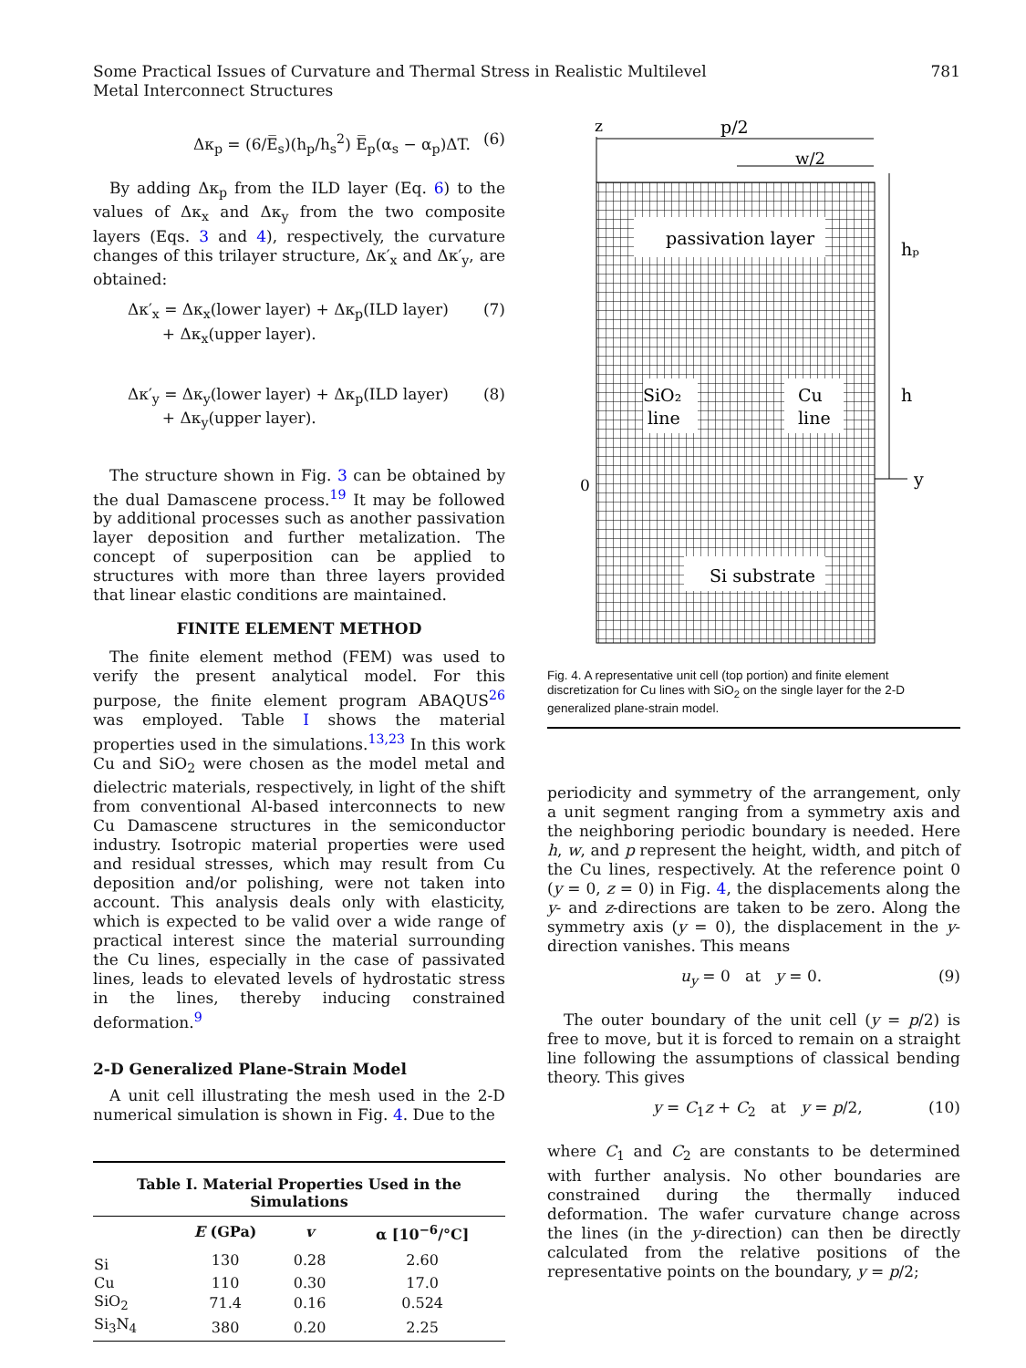Some Practical Issues of Curvature and Thermal Stress in Realistic Multilevel
Metal Interconnect Structures
781
Δκ<sub>p</sub> = (6/E̅<sub>s</sub>)(h<sub>p</sub>/h<sub>s</sub><sup>2</sup>) E̅<sub>p</sub>(α<sub>s</sub> − α<sub>p</sub>)ΔT. (6)
By adding Δκ<sub>p</sub> from the ILD layer (Eq. 6) to the values of Δκ<sub>x</sub> and Δκ<sub>y</sub> from the two composite layers (Eqs. 3 and 4), respectively, the curvature changes of this trilayer structure, Δκ′<sub>x</sub> and Δκ′<sub>y</sub>, are obtained:
Δκ′<sub>x</sub> = Δκ<sub>x</sub>(lower layer) + Δκ<sub>p</sub>(ILD layer)
+ Δκ<sub>x</sub>(upper layer). (7)
Δκ′<sub>y</sub> = Δκ<sub>y</sub>(lower layer) + Δκ<sub>p</sub>(ILD layer)
+ Δκ<sub>y</sub>(upper layer). (8)
The structure shown in Fig. 3 can be obtained by the dual Damascene process.<sup>19</sup> It may be followed by additional processes such as another passivation layer deposition and further metalization. The concept of superposition can be applied to structures with more than three layers provided that linear elastic conditions are maintained.
FINITE ELEMENT METHOD
The finite element method (FEM) was used to verify the present analytical model. For this purpose, the finite element program ABAQUS<sup>26</sup> was employed. Table I shows the material properties used in the simulations.<sup>13,23</sup> In this work Cu and SiO<sub>2</sub> were chosen as the model metal and dielectric materials, respectively, in light of the shift from conventional Al-based interconnects to new Cu Damascene structures in the semiconductor industry. Isotropic material properties were used and residual stresses, which may result from Cu deposition and/or polishing, were not taken into account. This analysis deals only with elasticity, which is expected to be valid over a wide range of practical interest since the material surrounding the Cu lines, especially in the case of passivated lines, leads to elevated levels of hydrostatic stress in the lines, thereby inducing constrained deformation.<sup>9</sup>
2-D Generalized Plane-Strain Model
A unit cell illustrating the mesh used in the 2-D numerical simulation is shown in Fig. 4. Due to the
Table I. Material Properties Used in the Simulations
| | E (GPa) | v | α [10<sup>−6</sup>/°C] |
| --- | --- | --- | --- |
| Si | 130 | 0.28 | 2.60 |
| Cu | 110 | 0.30 | 17.0 |
| SiO<sub>2</sub> | 71.4 | 0.16 | 0.524 |
| Si<sub>3</sub>N<sub>4</sub> | 380 | 0.20 | 2.25 |
passivation layer
SiO₂
line
Cu
line
Si substrate
z
p/2
w/2
hₚ
h
y
0
Fig. 4. A representative unit cell (top portion) and finite element discretization for Cu lines with SiO<sub>2</sub> on the single layer for the 2-D generalized plane-strain model.
periodicity and symmetry of the arrangement, only a unit segment ranging from a symmetry axis and the neighboring periodic boundary is needed. Here h, w, and p represent the height, width, and pitch of the Cu lines, respectively. At the reference point 0 (y = 0, z = 0) in Fig. 4, the displacements along the y- and z-directions are taken to be zero. Along the symmetry axis (y = 0), the displacement in the y-direction vanishes. This means
u<sub>y</sub> = 0 at y = 0. (9)
The outer boundary of the unit cell (y = p/2) is free to move, but it is forced to remain on a straight line following the assumptions of classical bending theory. This gives
y = C<sub>1</sub>z + C<sub>2</sub> at y = p/2, (10)
where C<sub>1</sub> and C<sub>2</sub> are constants to be determined with further analysis. No other boundaries are constrained during the thermally induced deformation. The wafer curvature change across the lines (in the y-direction) can then be directly calculated from the relative positions of the representative points on the boundary, y = p/2;